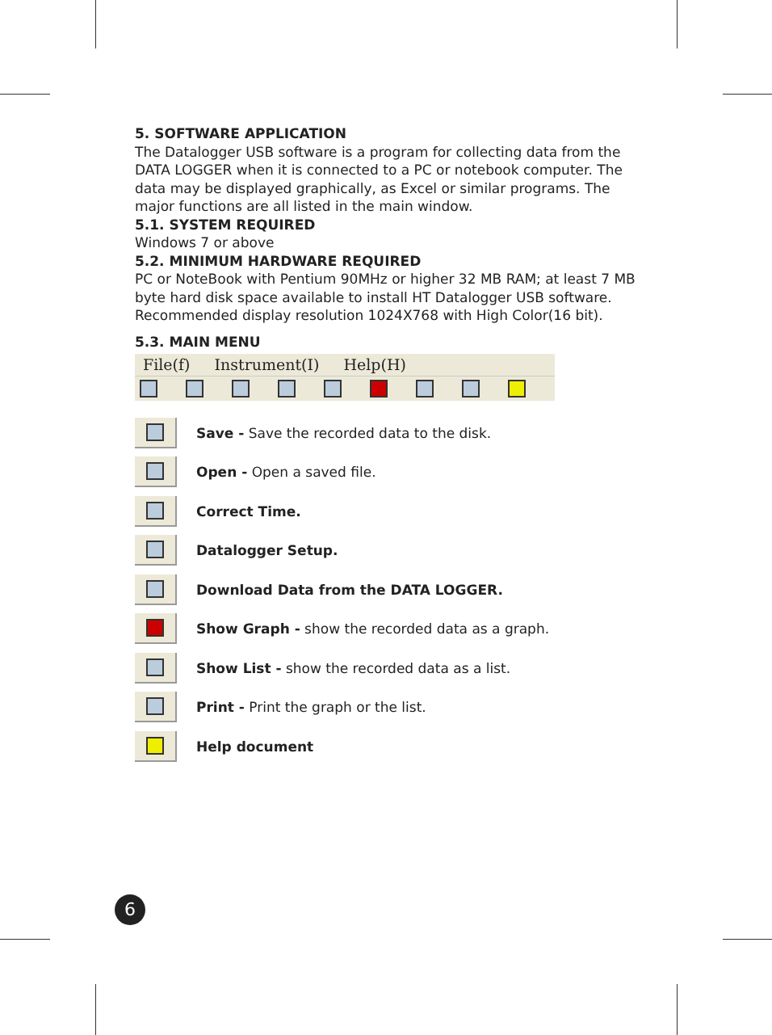5. SOFTWARE APPLICATION
The Datalogger USB software is a program for collecting data from the DATA LOGGER when it is connected to a PC or notebook computer. The data may be displayed graphically, as Excel or similar programs. The major functions are all listed in the main window.
5.1. SYSTEM REQUIRED
Windows 7 or above
5.2. MINIMUM HARDWARE REQUIRED
PC or NoteBook with Pentium 90MHz or higher 32 MB RAM; at least 7 MB byte hard disk space available to install HT Datalogger USB software. Recommended display resolution 1024X768 with High Color(16 bit).
5.3. MAIN MENU
File(f) Instrument(I) Help(H)
Save - Save the recorded data to the disk.
Open - Open a saved file.
Correct Time.
Datalogger Setup.
Download Data from the DATA LOGGER.
Show Graph - show the recorded data as a graph.
Show List - show the recorded data as a list.
Print - Print the graph or the list.
Help document
6